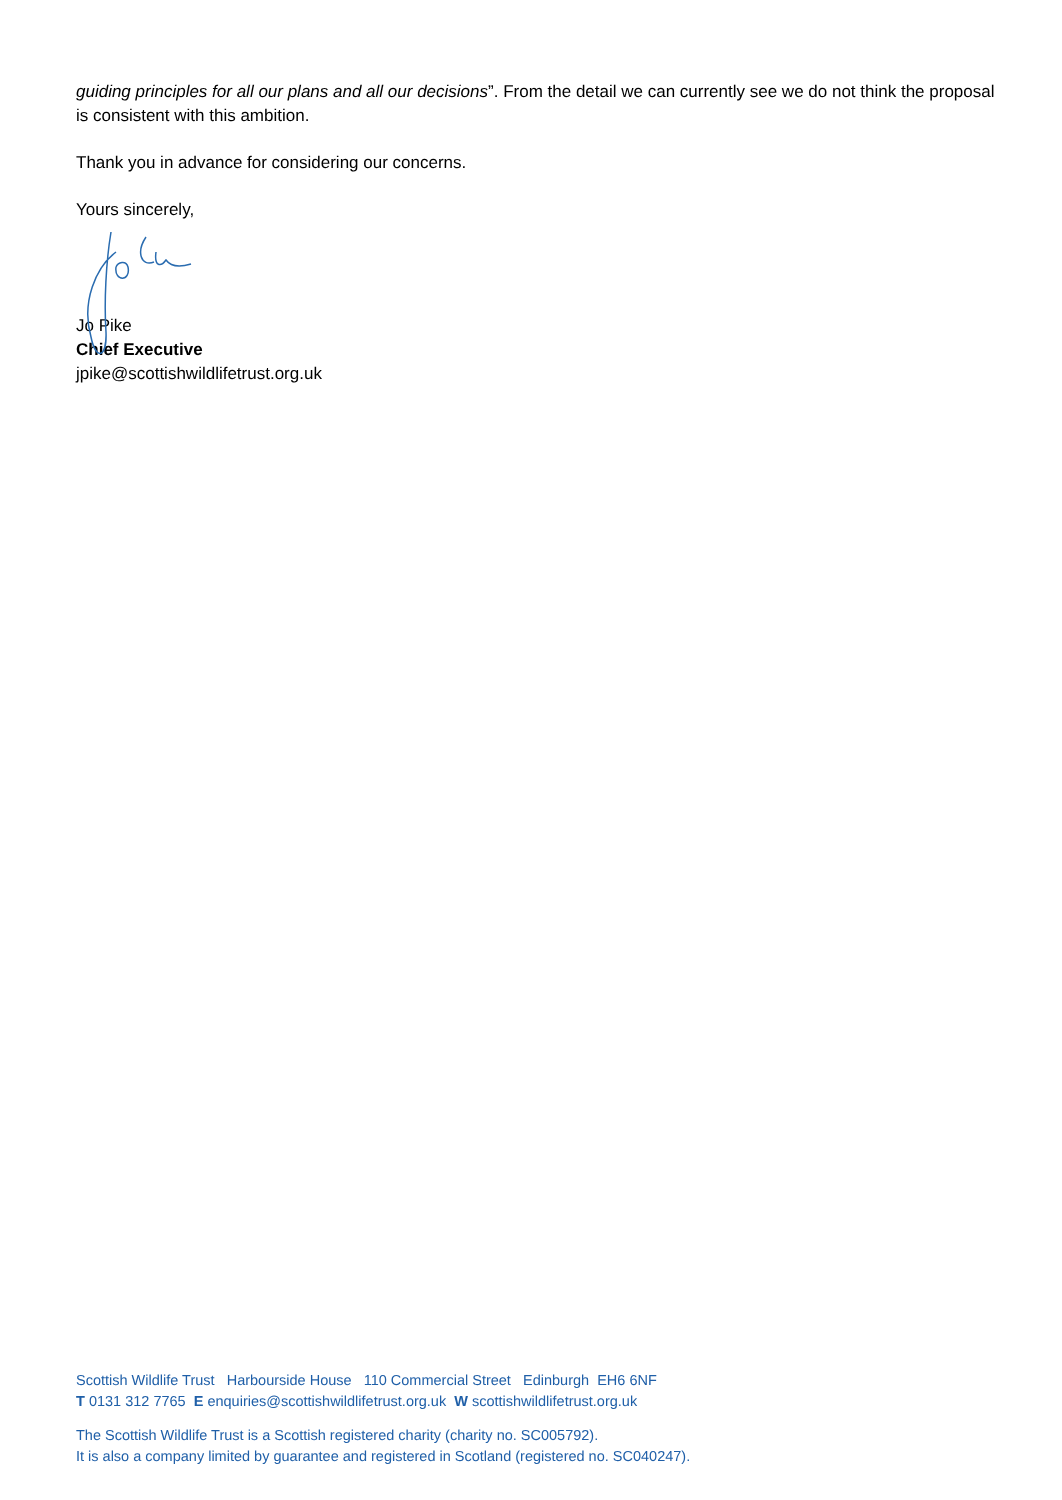guiding principles for all our plans and all our decisions”. From the detail we can currently see we do not think the proposal is consistent with this ambition.
Thank you in advance for considering our concerns.
Yours sincerely,
Jo Pike
Chief Executive
jpike@scottishwildlifetrust.org.uk
Scottish Wildlife Trust Harbourside House 110 Commercial Street Edinburgh EH6 6NF
T 0131 312 7765 E enquiries@scottishwildlifetrust.org.uk W scottishwildlifetrust.org.uk
The Scottish Wildlife Trust is a Scottish registered charity (charity no. SC005792).
It is also a company limited by guarantee and registered in Scotland (registered no. SC040247).